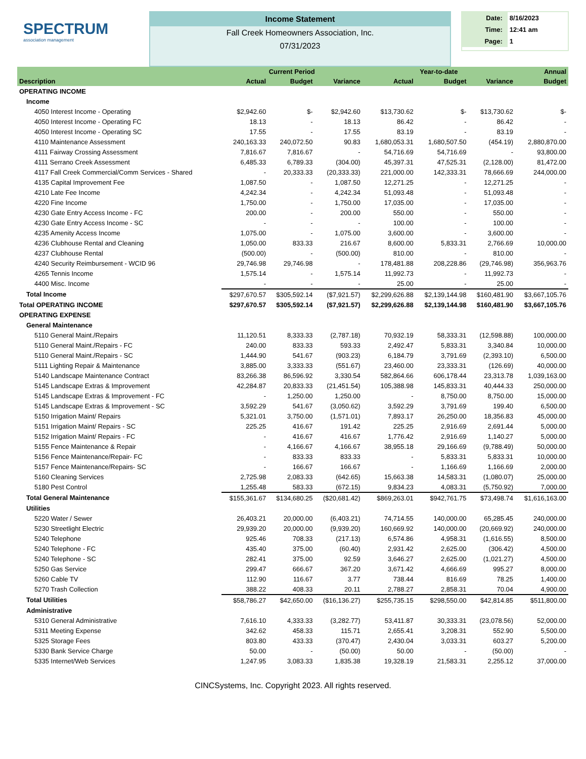SPECTRUM
association management
Income Statement
Fall Creek Homeowners Association, Inc.
07/31/2023
| Date: | 8/16/2023 |
| Time: | 12:41 am |
| Page: | 1 |
| | Current Period | | | Year-to-date | | | Annual |
| --- | --- | --- | --- | --- | --- | --- | --- |
| Description | Actual | Budget | Variance | Actual | Budget | Variance | Budget |
| OPERATING INCOME | | | | | | | |
| Income | | | | | | | |
| 4050 Interest Income - Operating | $2,942.60 | $- | $2,942.60 | $13,730.62 | $- | $13,730.62 | $- |
| 4050 Interest Income - Operating FC | 18.13 | - | 18.13 | 86.42 | - | 86.42 | - |
| 4050 Interest Income - Operating SC | 17.55 | - | 17.55 | 83.19 | - | 83.19 | - |
| 4110 Maintenance Assessment | 240,163.33 | 240,072.50 | 90.83 | 1,680,053.31 | 1,680,507.50 | (454.19) | 2,880,870.00 |
| 4111 Fairway Crossing Assessment | 7,816.67 | 7,816.67 | - | 54,716.69 | 54,716.69 | - | 93,800.00 |
| 4111 Serrano Creek Assessment | 6,485.33 | 6,789.33 | (304.00) | 45,397.31 | 47,525.31 | (2,128.00) | 81,472.00 |
| 4117 Fall Creek Commercial/Comm Services - Shared | - | 20,333.33 | (20,333.33) | 221,000.00 | 142,333.31 | 78,666.69 | 244,000.00 |
| 4135 Capital Improvement Fee | 1,087.50 | - | 1,087.50 | 12,271.25 | - | 12,271.25 | - |
| 4210 Late Fee Income | 4,242.34 | - | 4,242.34 | 51,093.48 | - | 51,093.48 | - |
| 4220 Fine Income | 1,750.00 | - | 1,750.00 | 17,035.00 | - | 17,035.00 | - |
| 4230 Gate Entry Access Income - FC | 200.00 | - | 200.00 | 550.00 | - | 550.00 | - |
| 4230 Gate Entry Access Income - SC | - | - | - | 100.00 | - | 100.00 | - |
| 4235 Amenity Access Income | 1,075.00 | - | 1,075.00 | 3,600.00 | - | 3,600.00 | - |
| 4236 Clubhouse Rental and Cleaning | 1,050.00 | 833.33 | 216.67 | 8,600.00 | 5,833.31 | 2,766.69 | 10,000.00 |
| 4237 Clubhouse Rental | (500.00) | - | (500.00) | 810.00 | - | 810.00 | - |
| 4240 Security Reimbursement - WCID 96 | 29,746.98 | 29,746.98 | - | 178,481.88 | 208,228.86 | (29,746.98) | 356,963.76 |
| 4265 Tennis Income | 1,575.14 | - | 1,575.14 | 11,992.73 | - | 11,992.73 | - |
| 4400 Misc. Income | - | - | - | 25.00 | - | 25.00 | - |
| Total Income | $297,670.57 | $305,592.14 | ($7,921.57) | $2,299,626.88 | $2,139,144.98 | $160,481.90 | $3,667,105.76 |
| Total OPERATING INCOME | $297,670.57 | $305,592.14 | ($7,921.57) | $2,299,626.88 | $2,139,144.98 | $160,481.90 | $3,667,105.76 |
| OPERATING EXPENSE | | | | | | | |
| General Maintenance | | | | | | | |
| 5110 General Maint./Repairs | 11,120.51 | 8,333.33 | (2,787.18) | 70,932.19 | 58,333.31 | (12,598.88) | 100,000.00 |
| 5110 General Maint./Repairs - FC | 240.00 | 833.33 | 593.33 | 2,492.47 | 5,833.31 | 3,340.84 | 10,000.00 |
| 5110 General Maint./Repairs - SC | 1,444.90 | 541.67 | (903.23) | 6,184.79 | 3,791.69 | (2,393.10) | 6,500.00 |
| 5111 Lighting Repair & Maintenance | 3,885.00 | 3,333.33 | (551.67) | 23,460.00 | 23,333.31 | (126.69) | 40,000.00 |
| 5140 Landscape Maintenance Contract | 83,266.38 | 86,596.92 | 3,330.54 | 582,864.66 | 606,178.44 | 23,313.78 | 1,039,163.00 |
| 5145 Landscape Extras & Improvement | 42,284.87 | 20,833.33 | (21,451.54) | 105,388.98 | 145,833.31 | 40,444.33 | 250,000.00 |
| 5145 Landscape Extras & Improvement - FC | - | 1,250.00 | 1,250.00 | - | 8,750.00 | 8,750.00 | 15,000.00 |
| 5145 Landscape Extras & Improvement - SC | 3,592.29 | 541.67 | (3,050.62) | 3,592.29 | 3,791.69 | 199.40 | 6,500.00 |
| 5150 Irrigation Maint/ Repairs | 5,321.01 | 3,750.00 | (1,571.01) | 7,893.17 | 26,250.00 | 18,356.83 | 45,000.00 |
| 5151 Irrigation Maint/ Repairs - SC | 225.25 | 416.67 | 191.42 | 225.25 | 2,916.69 | 2,691.44 | 5,000.00 |
| 5152 Irrigation Maint/ Repairs - FC | - | 416.67 | 416.67 | 1,776.42 | 2,916.69 | 1,140.27 | 5,000.00 |
| 5155 Fence Maintenance & Repair | - | 4,166.67 | 4,166.67 | 38,955.18 | 29,166.69 | (9,788.49) | 50,000.00 |
| 5156 Fence Maintenance/Repair- FC | - | 833.33 | 833.33 | - | 5,833.31 | 5,833.31 | 10,000.00 |
| 5157 Fence Maintenance/Repairs- SC | - | 166.67 | 166.67 | - | 1,166.69 | 1,166.69 | 2,000.00 |
| 5160 Cleaning Services | 2,725.98 | 2,083.33 | (642.65) | 15,663.38 | 14,583.31 | (1,080.07) | 25,000.00 |
| 5180 Pest Control | 1,255.48 | 583.33 | (672.15) | 9,834.23 | 4,083.31 | (5,750.92) | 7,000.00 |
| Total General Maintenance | $155,361.67 | $134,680.25 | ($20,681.42) | $869,263.01 | $942,761.75 | $73,498.74 | $1,616,163.00 |
| Utilities | | | | | | | |
| 5220 Water / Sewer | 26,403.21 | 20,000.00 | (6,403.21) | 74,714.55 | 140,000.00 | 65,285.45 | 240,000.00 |
| 5230 Streetlight Electric | 29,939.20 | 20,000.00 | (9,939.20) | 160,669.92 | 140,000.00 | (20,669.92) | 240,000.00 |
| 5240 Telephone | 925.46 | 708.33 | (217.13) | 6,574.86 | 4,958.31 | (1,616.55) | 8,500.00 |
| 5240 Telephone - FC | 435.40 | 375.00 | (60.40) | 2,931.42 | 2,625.00 | (306.42) | 4,500.00 |
| 5240 Telephone - SC | 282.41 | 375.00 | 92.59 | 3,646.27 | 2,625.00 | (1,021.27) | 4,500.00 |
| 5250 Gas Service | 299.47 | 666.67 | 367.20 | 3,671.42 | 4,666.69 | 995.27 | 8,000.00 |
| 5260 Cable TV | 112.90 | 116.67 | 3.77 | 738.44 | 816.69 | 78.25 | 1,400.00 |
| 5270 Trash Collection | 388.22 | 408.33 | 20.11 | 2,788.27 | 2,858.31 | 70.04 | 4,900.00 |
| Total Utilities | $58,786.27 | $42,650.00 | ($16,136.27) | $255,735.15 | $298,550.00 | $42,814.85 | $511,800.00 |
| Administrative | | | | | | | |
| 5310 General Administrative | 7,616.10 | 4,333.33 | (3,282.77) | 53,411.87 | 30,333.31 | (23,078.56) | 52,000.00 |
| 5311 Meeting Expense | 342.62 | 458.33 | 115.71 | 2,655.41 | 3,208.31 | 552.90 | 5,500.00 |
| 5325 Storage Fees | 803.80 | 433.33 | (370.47) | 2,430.04 | 3,033.31 | 603.27 | 5,200.00 |
| 5330 Bank Service Charge | 50.00 | - | (50.00) | 50.00 | - | (50.00) | - |
| 5335 Internet/Web Services | 1,247.95 | 3,083.33 | 1,835.38 | 19,328.19 | 21,583.31 | 2,255.12 | 37,000.00 |
CINCSystems, Inc. Copyright 2023. All rights reserved.